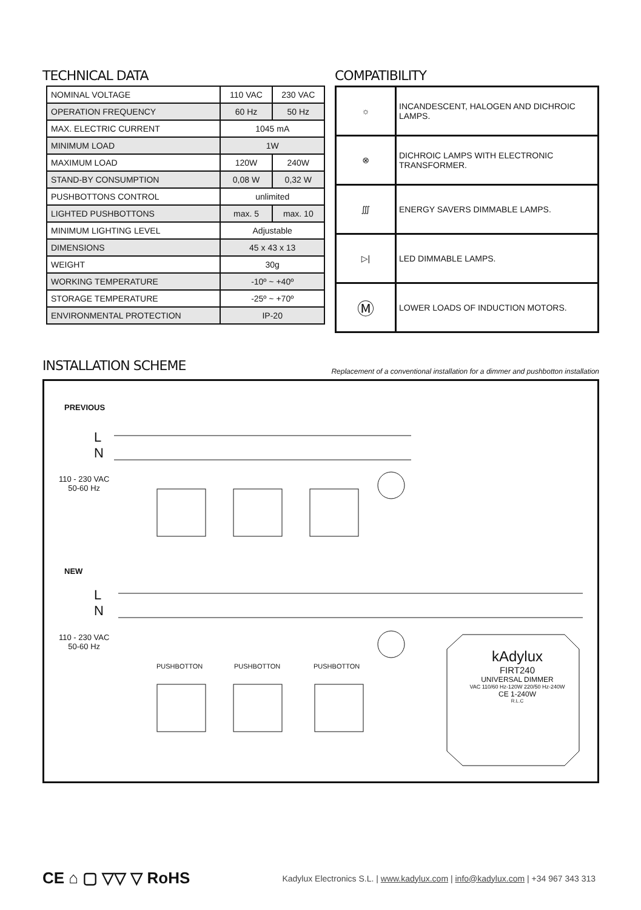TECHNICAL DATA
| NOMINAL VOLTAGE | 110 VAC | 230 VAC |
| OPERATION FREQUENCY | 60 Hz | 50 Hz |
| MAX. ELECTRIC CURRENT | 1045 mA | |
| MINIMUM LOAD | 1W | |
| MAXIMUM LOAD | 120W | 240W |
| STAND-BY CONSUMPTION | 0,08 W | 0,32 W |
| PUSHBOTTONS CONTROL | unlimited | |
| LIGHTED PUSHBOTTONS | max. 5 | max. 10 |
| MINIMUM LIGHTING LEVEL | Adjustable | |
| DIMENSIONS | 45 x 43 x 13 | |
| WEIGHT | 30g | |
| WORKING TEMPERATURE | -10º ~ +40º | |
| STORAGE TEMPERATURE | -25º ~ +70º | |
| ENVIRONMENTAL PROTECTION | IP-20 | |
COMPATIBILITY
| ☼ | INCANDESCENT, HALOGEN AND DICHROIC LAMPS. |
| ⊗ | DICHROIC LAMPS WITH ELECTRONIC TRANSFORMER. |
| ∭ | ENERGY SAVERS DIMMABLE LAMPS. |
| ▷/ | LED DIMMABLE LAMPS. |
| Ⓜ | LOWER LOADS OF INDUCTION MOTORS. |
INSTALLATION SCHEME
Replacement of a conventional installation for a dimmer and pushbotton installation
PREVIOUS
L
N
110 - 230 VAC
50-60 Hz
NEW
L
N
110 - 230 VAC
50-60 Hz
PUSHBOTTON PUSHBOTTON PUSHBOTTON
kAdylux
FIRT240
UNIVERSAL DIMMER
VAC 110/60 Hz-120W 220/50 Hz-240W
CE 1-240W
R.L.C
CE ⌂ ▢ ▽▽ ▽ RoHS Kadylux Electronics S.L. | www.kadylux.com | info@kadylux.com | +34 967 343 313